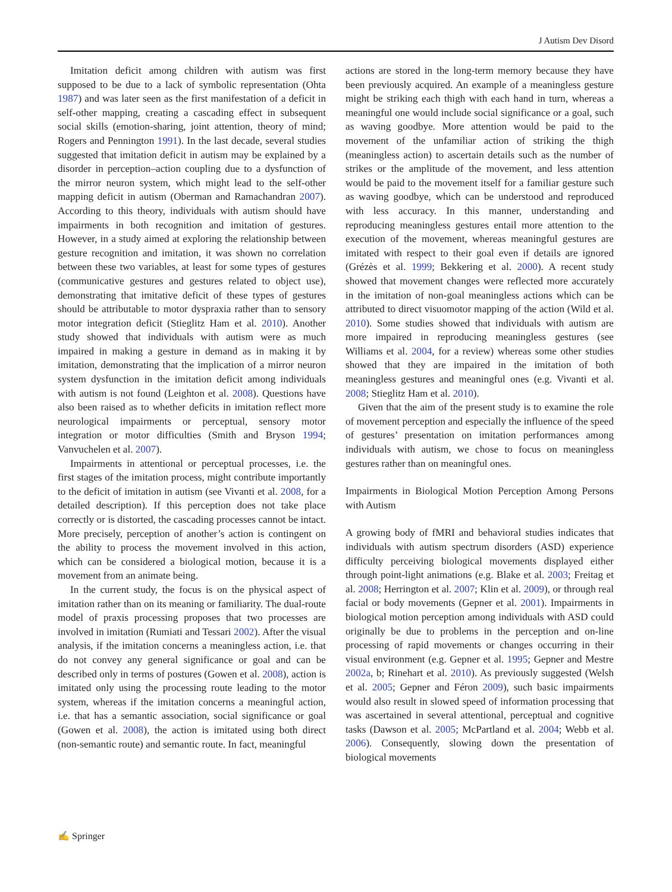J Autism Dev Disord
Imitation deficit among children with autism was first supposed to be due to a lack of symbolic representation (Ohta 1987) and was later seen as the first manifestation of a deficit in self-other mapping, creating a cascading effect in subsequent social skills (emotion-sharing, joint attention, theory of mind; Rogers and Pennington 1991). In the last decade, several studies suggested that imitation deficit in autism may be explained by a disorder in perception–action coupling due to a dysfunction of the mirror neuron system, which might lead to the self-other mapping deficit in autism (Oberman and Ramachandran 2007). According to this theory, individuals with autism should have impairments in both recognition and imitation of gestures. However, in a study aimed at exploring the relationship between gesture recognition and imitation, it was shown no correlation between these two variables, at least for some types of gestures (communicative gestures and gestures related to object use), demonstrating that imitative deficit of these types of gestures should be attributable to motor dyspraxia rather than to sensory motor integration deficit (Stieglitz Ham et al. 2010). Another study showed that individuals with autism were as much impaired in making a gesture in demand as in making it by imitation, demonstrating that the implication of a mirror neuron system dysfunction in the imitation deficit among individuals with autism is not found (Leighton et al. 2008). Questions have also been raised as to whether deficits in imitation reflect more neurological impairments or perceptual, sensory motor integration or motor difficulties (Smith and Bryson 1994; Vanvuchelen et al. 2007).
Impairments in attentional or perceptual processes, i.e. the first stages of the imitation process, might contribute importantly to the deficit of imitation in autism (see Vivanti et al. 2008, for a detailed description). If this perception does not take place correctly or is distorted, the cascading processes cannot be intact. More precisely, perception of another’s action is contingent on the ability to process the movement involved in this action, which can be considered a biological motion, because it is a movement from an animate being.
In the current study, the focus is on the physical aspect of imitation rather than on its meaning or familiarity. The dual-route model of praxis processing proposes that two processes are involved in imitation (Rumiati and Tessari 2002). After the visual analysis, if the imitation concerns a meaningless action, i.e. that do not convey any general significance or goal and can be described only in terms of postures (Gowen et al. 2008), action is imitated only using the processing route leading to the motor system, whereas if the imitation concerns a meaningful action, i.e. that has a semantic association, social significance or goal (Gowen et al. 2008), the action is imitated using both direct (non-semantic route) and semantic route. In fact, meaningful
actions are stored in the long-term memory because they have been previously acquired. An example of a meaningless gesture might be striking each thigh with each hand in turn, whereas a meaningful one would include social significance or a goal, such as waving goodbye. More attention would be paid to the movement of the unfamiliar action of striking the thigh (meaningless action) to ascertain details such as the number of strikes or the amplitude of the movement, and less attention would be paid to the movement itself for a familiar gesture such as waving goodbye, which can be understood and reproduced with less accuracy. In this manner, understanding and reproducing meaningless gestures entail more attention to the execution of the movement, whereas meaningful gestures are imitated with respect to their goal even if details are ignored (Grézès et al. 1999; Bekkering et al. 2000). A recent study showed that movement changes were reflected more accurately in the imitation of non-goal meaningless actions which can be attributed to direct visuomotor mapping of the action (Wild et al. 2010). Some studies showed that individuals with autism are more impaired in reproducing meaningless gestures (see Williams et al. 2004, for a review) whereas some other studies showed that they are impaired in the imitation of both meaningless gestures and meaningful ones (e.g. Vivanti et al. 2008; Stieglitz Ham et al. 2010).
Given that the aim of the present study is to examine the role of movement perception and especially the influence of the speed of gestures’ presentation on imitation performances among individuals with autism, we chose to focus on meaningless gestures rather than on meaningful ones.
Impairments in Biological Motion Perception Among Persons with Autism
A growing body of fMRI and behavioral studies indicates that individuals with autism spectrum disorders (ASD) experience difficulty perceiving biological movements displayed either through point-light animations (e.g. Blake et al. 2003; Freitag et al. 2008; Herrington et al. 2007; Klin et al. 2009), or through real facial or body movements (Gepner et al. 2001). Impairments in biological motion perception among individuals with ASD could originally be due to problems in the perception and on-line processing of rapid movements or changes occurring in their visual environment (e.g. Gepner et al. 1995; Gepner and Mestre 2002a, b; Rinehart et al. 2010). As previously suggested (Welsh et al. 2005; Gepner and Féron 2009), such basic impairments would also result in slowed speed of information processing that was ascertained in several attentional, perceptual and cognitive tasks (Dawson et al. 2005; McPartland et al. 2004; Webb et al. 2006). Consequently, slowing down the presentation of biological movements
✍ Springer